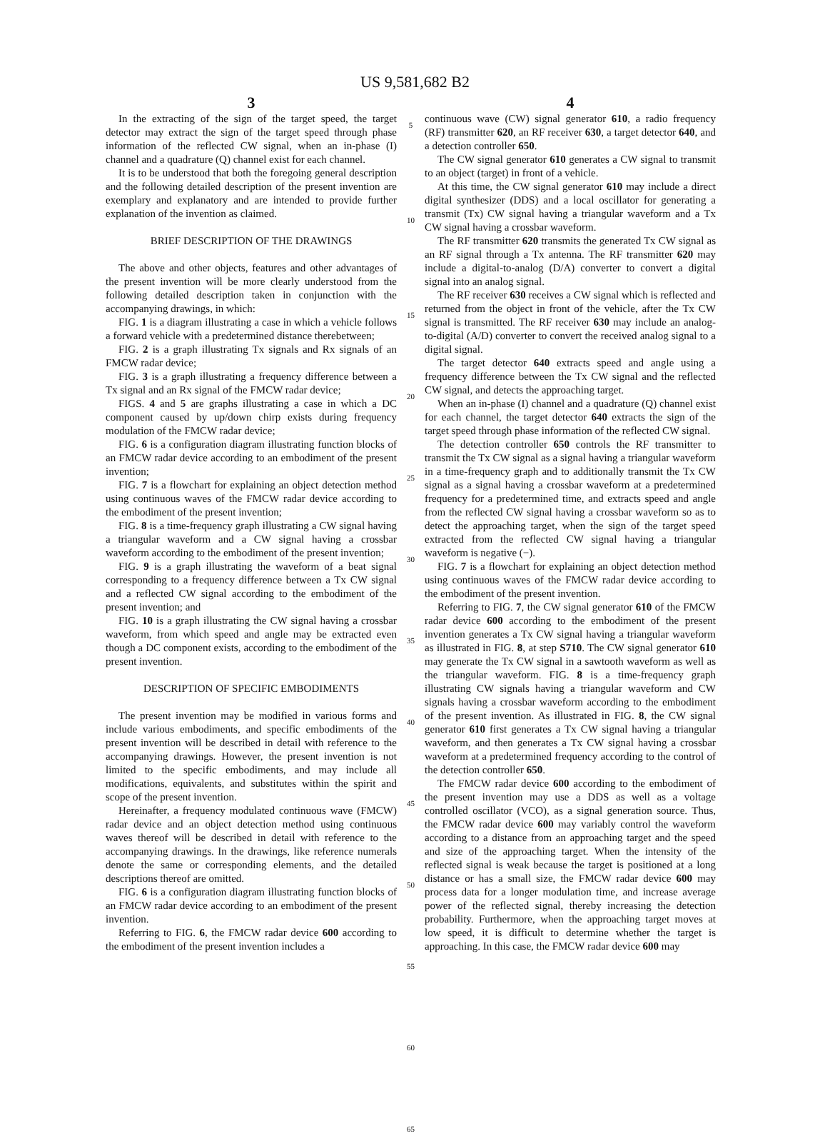US 9,581,682 B2
3
In the extracting of the sign of the target speed, the target detector may extract the sign of the target speed through phase information of the reflected CW signal, when an in-phase (I) channel and a quadrature (Q) channel exist for each channel.
It is to be understood that both the foregoing general description and the following detailed description of the present invention are exemplary and explanatory and are intended to provide further explanation of the invention as claimed.
BRIEF DESCRIPTION OF THE DRAWINGS
The above and other objects, features and other advantages of the present invention will be more clearly understood from the following detailed description taken in conjunction with the accompanying drawings, in which:
FIG. 1 is a diagram illustrating a case in which a vehicle follows a forward vehicle with a predetermined distance therebetween;
FIG. 2 is a graph illustrating Tx signals and Rx signals of an FMCW radar device;
FIG. 3 is a graph illustrating a frequency difference between a Tx signal and an Rx signal of the FMCW radar device;
FIGS. 4 and 5 are graphs illustrating a case in which a DC component caused by up/down chirp exists during frequency modulation of the FMCW radar device;
FIG. 6 is a configuration diagram illustrating function blocks of an FMCW radar device according to an embodiment of the present invention;
FIG. 7 is a flowchart for explaining an object detection method using continuous waves of the FMCW radar device according to the embodiment of the present invention;
FIG. 8 is a time-frequency graph illustrating a CW signal having a triangular waveform and a CW signal having a crossbar waveform according to the embodiment of the present invention;
FIG. 9 is a graph illustrating the waveform of a beat signal corresponding to a frequency difference between a Tx CW signal and a reflected CW signal according to the embodiment of the present invention; and
FIG. 10 is a graph illustrating the CW signal having a crossbar waveform, from which speed and angle may be extracted even though a DC component exists, according to the embodiment of the present invention.
DESCRIPTION OF SPECIFIC EMBODIMENTS
The present invention may be modified in various forms and include various embodiments, and specific embodiments of the present invention will be described in detail with reference to the accompanying drawings. However, the present invention is not limited to the specific embodiments, and may include all modifications, equivalents, and substitutes within the spirit and scope of the present invention.
Hereinafter, a frequency modulated continuous wave (FMCW) radar device and an object detection method using continuous waves thereof will be described in detail with reference to the accompanying drawings. In the drawings, like reference numerals denote the same or corresponding elements, and the detailed descriptions thereof are omitted.
FIG. 6 is a configuration diagram illustrating function blocks of an FMCW radar device according to an embodiment of the present invention.
Referring to FIG. 6, the FMCW radar device 600 according to the embodiment of the present invention includes a
5
10
15
20
25
30
35
40
45
50
55
60
65
4
continuous wave (CW) signal generator 610, a radio frequency (RF) transmitter 620, an RF receiver 630, a target detector 640, and a detection controller 650.
The CW signal generator 610 generates a CW signal to transmit to an object (target) in front of a vehicle.
At this time, the CW signal generator 610 may include a direct digital synthesizer (DDS) and a local oscillator for generating a transmit (Tx) CW signal having a triangular waveform and a Tx CW signal having a crossbar waveform.
The RF transmitter 620 transmits the generated Tx CW signal as an RF signal through a Tx antenna. The RF transmitter 620 may include a digital-to-analog (D/A) converter to convert a digital signal into an analog signal.
The RF receiver 630 receives a CW signal which is reflected and returned from the object in front of the vehicle, after the Tx CW signal is transmitted. The RF receiver 630 may include an analog-to-digital (A/D) converter to convert the received analog signal to a digital signal.
The target detector 640 extracts speed and angle using a frequency difference between the Tx CW signal and the reflected CW signal, and detects the approaching target.
When an in-phase (I) channel and a quadrature (Q) channel exist for each channel, the target detector 640 extracts the sign of the target speed through phase information of the reflected CW signal.
The detection controller 650 controls the RF transmitter to transmit the Tx CW signal as a signal having a triangular waveform in a time-frequency graph and to additionally transmit the Tx CW signal as a signal having a crossbar waveform at a predetermined frequency for a predetermined time, and extracts speed and angle from the reflected CW signal having a crossbar waveform so as to detect the approaching target, when the sign of the target speed extracted from the reflected CW signal having a triangular waveform is negative (−).
FIG. 7 is a flowchart for explaining an object detection method using continuous waves of the FMCW radar device according to the embodiment of the present invention.
Referring to FIG. 7, the CW signal generator 610 of the FMCW radar device 600 according to the embodiment of the present invention generates a Tx CW signal having a triangular waveform as illustrated in FIG. 8, at step S710. The CW signal generator 610 may generate the Tx CW signal in a sawtooth waveform as well as the triangular waveform. FIG. 8 is a time-frequency graph illustrating CW signals having a triangular waveform and CW signals having a crossbar waveform according to the embodiment of the present invention. As illustrated in FIG. 8, the CW signal generator 610 first generates a Tx CW signal having a triangular waveform, and then generates a Tx CW signal having a crossbar waveform at a predetermined frequency according to the control of the detection controller 650.
The FMCW radar device 600 according to the embodiment of the present invention may use a DDS as well as a voltage controlled oscillator (VCO), as a signal generation source. Thus, the FMCW radar device 600 may variably control the waveform according to a distance from an approaching target and the speed and size of the approaching target. When the intensity of the reflected signal is weak because the target is positioned at a long distance or has a small size, the FMCW radar device 600 may process data for a longer modulation time, and increase average power of the reflected signal, thereby increasing the detection probability. Furthermore, when the approaching target moves at low speed, it is difficult to determine whether the target is approaching. In this case, the FMCW radar device 600 may